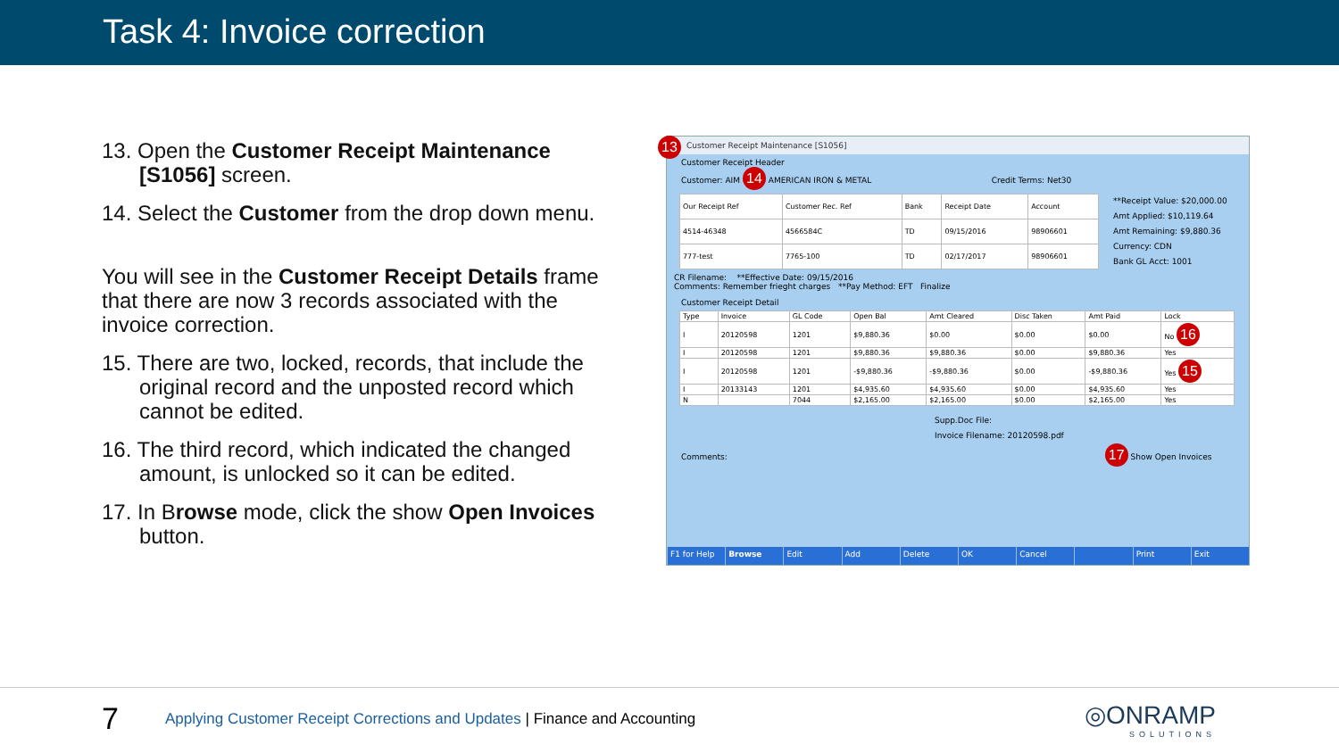Task 4: Invoice correction
13. Open the Customer Receipt Maintenance [S1056] screen.
14. Select the Customer from the drop down menu.
You will see in the Customer Receipt Details frame that there are now 3 records associated with the invoice correction.
15. There are two, locked, records, that include the original record and the unposted record which cannot be edited.
16. The third record, which indicated the changed amount, is unlocked so it can be edited.
17. In Browse mode, click the show Open Invoices button.
13 Customer Receipt Maintenance [S1056]
Customer Receipt Header
Customer: AIM 14 AMERICAN IRON & METAL Credit Terms: Net30
| Our Receipt Ref | Customer Rec. Ref | Bank | Receipt Date | Account |
| --- | --- | --- | --- | --- |
| 4514-46348 | 4566584C | TD | 09/15/2016 | 98906601 |
| 777-test | 7765-100 | TD | 02/17/2017 | 98906601 |
**Receipt Value: $20,000.00
Amt Applied: $10,119.64
Amt Remaining: $9,880.36
Currency: CDN
Bank GL Acct: 1001
CR Filename: **Effective Date: 09/15/2016
Comments: Remember frieght charges **Pay Method: EFT Finalize
Customer Receipt Detail
| Type | Invoice | GL Code | Open Bal | Amt Cleared | Disc Taken | Amt Paid | Lock |
| --- | --- | --- | --- | --- | --- | --- | --- |
| I | 20120598 | 1201 | $9,880.36 | $0.00 | $0.00 | $0.00 | No 16 |
| I | 20120598 | 1201 | $9,880.36 | $9,880.36 | $0.00 | $9,880.36 | Yes |
| I | 20120598 | 1201 | -$9,880.36 | -$9,880.36 | $0.00 | -$9,880.36 | Yes 15 |
| I | 20133143 | 1201 | $4,935.60 | $4,935.60 | $0.00 | $4,935.60 | Yes |
| N | | 7044 | $2,165.00 | $2,165.00 | $0.00 | $2,165.00 | Yes |
Supp.Doc File:
Invoice Filename: 20120598.pdf
Comments: 17 Show Open Invoices
F1 for Help Browse Edit Add Delete OK Cancel Print Exit
7
Applying Customer Receipt Corrections and Updates | Finance and Accounting
◎ONRAMP
SOLUTIONS